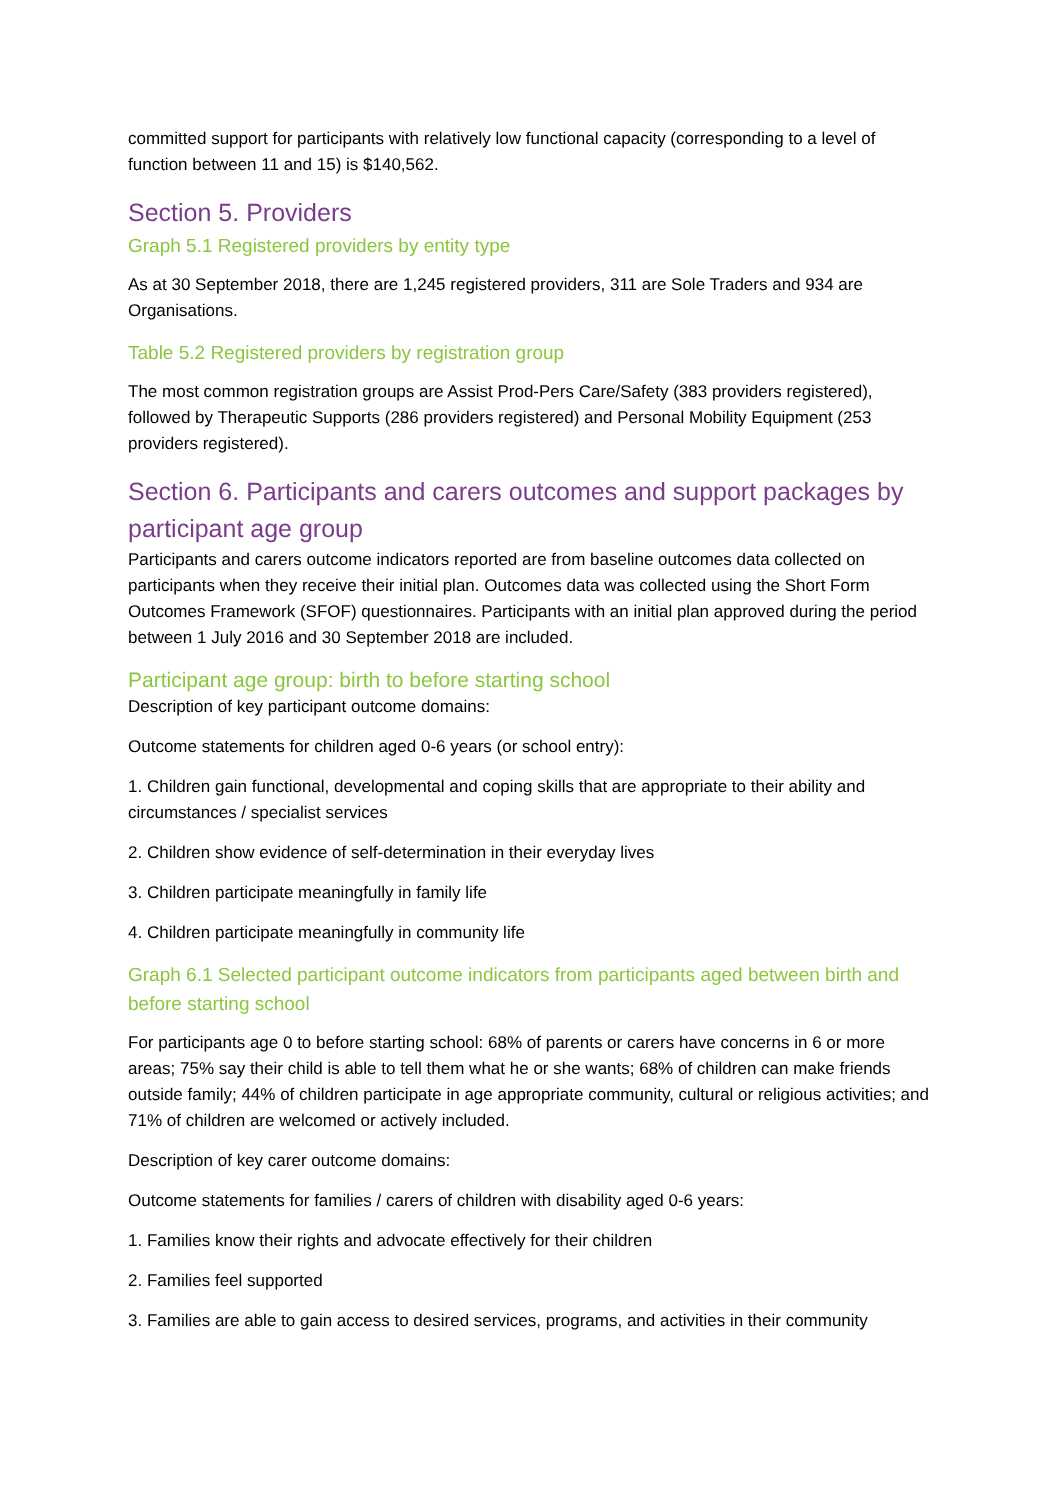committed support for participants with relatively low functional capacity (corresponding to a level of function between 11 and 15) is $140,562.
Section 5. Providers
Graph 5.1 Registered providers by entity type
As at 30 September 2018, there are 1,245 registered providers, 311 are Sole Traders and 934 are Organisations.
Table 5.2 Registered providers by registration group
The most common registration groups are Assist Prod-Pers Care/Safety (383 providers registered), followed by Therapeutic Supports (286 providers registered) and Personal Mobility Equipment (253 providers registered).
Section 6. Participants and carers outcomes and support packages by participant age group
Participants and carers outcome indicators reported are from baseline outcomes data collected on participants when they receive their initial plan. Outcomes data was collected using the Short Form Outcomes Framework (SFOF) questionnaires. Participants with an initial plan approved during the period between 1 July 2016 and 30 September 2018 are included.
Participant age group: birth to before starting school
Description of key participant outcome domains:
Outcome statements for children aged 0-6 years (or school entry):
1. Children gain functional, developmental and coping skills that are appropriate to their ability and circumstances / specialist services
2. Children show evidence of self-determination in their everyday lives
3. Children participate meaningfully in family life
4. Children participate meaningfully in community life
Graph 6.1 Selected participant outcome indicators from participants aged between birth and before starting school
For participants age 0 to before starting school: 68% of parents or carers have concerns in 6 or more areas; 75% say their child is able to tell them what he or she wants; 68% of children can make friends outside family; 44% of children participate in age appropriate community, cultural or religious activities; and 71% of children are welcomed or actively included.
Description of key carer outcome domains:
Outcome statements for families / carers of children with disability aged 0-6 years:
1. Families know their rights and advocate effectively for their children
2. Families feel supported
3. Families are able to gain access to desired services, programs, and activities in their community